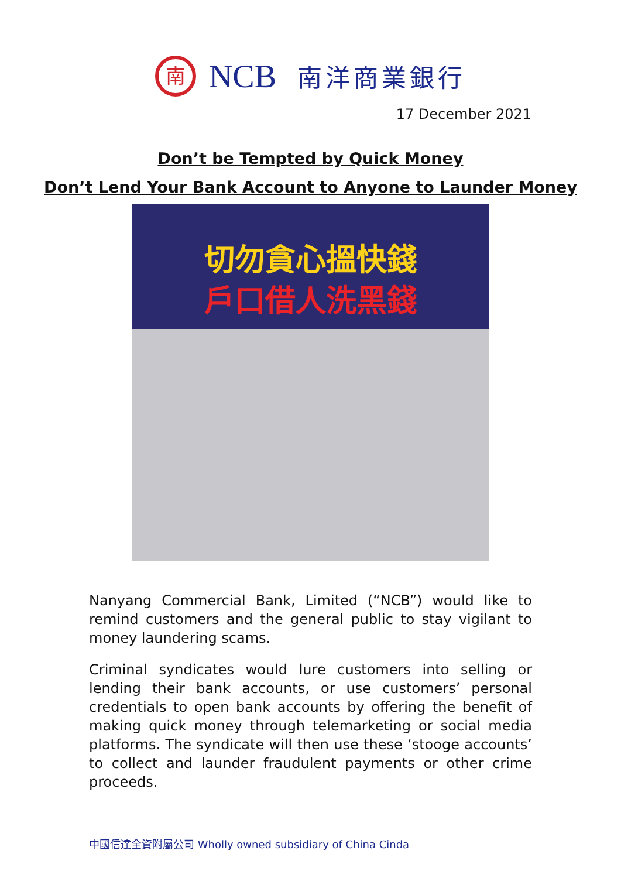南
NCB
南洋商業銀行
17 December 2021
Don’t be Tempted by Quick Money
Don’t Lend Your Bank Account to Anyone to Launder Money
切勿貪心搵快錢
戶口借人洗黑錢
Nanyang Commercial Bank, Limited (“NCB”) would like to remind customers and the general public to stay vigilant to money laundering scams.
Criminal syndicates would lure customers into selling or lending their bank accounts, or use customers’ personal credentials to open bank accounts by offering the benefit of making quick money through telemarketing or social media platforms. The syndicate will then use these ‘stooge accounts’ to collect and launder fraudulent payments or other crime proceeds.
中國信達全資附屬公司 Wholly owned subsidiary of China Cinda